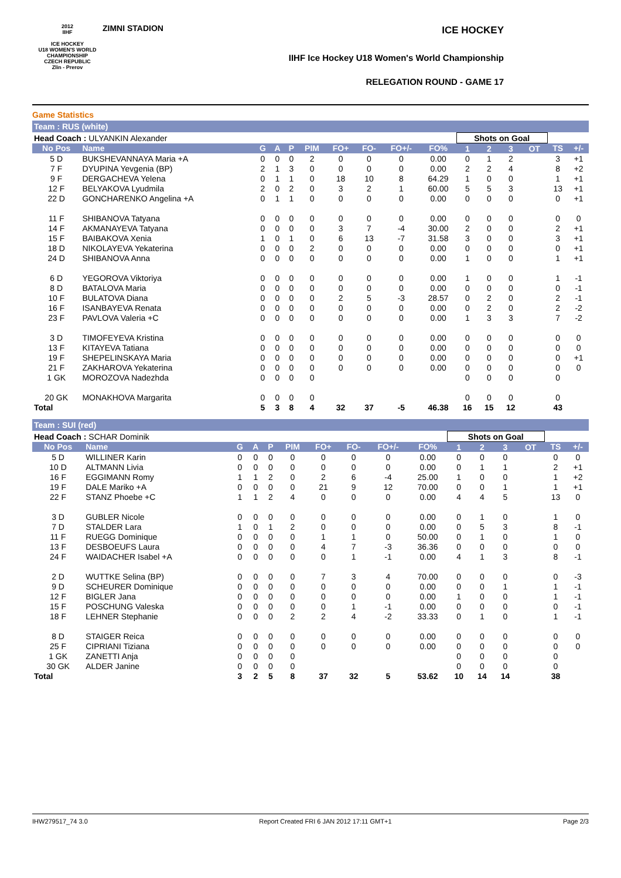2012
IIHF
ICE HOCKEY
U18 WOMEN'S WORLD
CHAMPIONSHIP
CZECH REPUBLIC
Zlin - Prerov
ZIMNI STADION
ICE HOCKEY
IIHF Ice Hockey U18 Women's World Championship
RELEGATION ROUND - GAME 17
Game Statistics
Team : RUS (white)
| Head Coach : ULYANKIN Alexander | | | | | | | | | | Shots on Goal | | | | | |
| No Pos | Name | G | A | P | PIM | FO+ | FO- | FO+/- | FO% | 1 | 2 | 3 | OT | TS | +/- |
| 5 D | BUKSHEVANNAYA Maria +A | 0 | 0 | 0 | 2 | 0 | 0 | 0 | 0.00 | 0 | 1 | 2 | | 3 | +1 |
| 7 F | DYUPINA Yevgenia (BP) | 2 | 1 | 3 | 0 | 0 | 0 | 0 | 0.00 | 2 | 2 | 4 | | 8 | +2 |
| 9 F | DERGACHEVA Yelena | 0 | 1 | 1 | 0 | 18 | 10 | 8 | 64.29 | 1 | 0 | 0 | | 1 | +1 |
| 12 F | BELYAKOVA Lyudmila | 2 | 0 | 2 | 0 | 3 | 2 | 1 | 60.00 | 5 | 5 | 3 | | 13 | +1 |
| 22 D | GONCHARENKO Angelina +A | 0 | 1 | 1 | 0 | 0 | 0 | 0 | 0.00 | 0 | 0 | 0 | | 0 | +1 |
| 11 F | SHIBANOVA Tatyana | 0 | 0 | 0 | 0 | 0 | 0 | 0 | 0.00 | 0 | 0 | 0 | | 0 | 0 |
| 14 F | AKMANAYEVA Tatyana | 0 | 0 | 0 | 0 | 3 | 7 | -4 | 30.00 | 2 | 0 | 0 | | 2 | +1 |
| 15 F | BAIBAKOVA Xenia | 1 | 0 | 1 | 0 | 6 | 13 | -7 | 31.58 | 3 | 0 | 0 | | 3 | +1 |
| 18 D | NIKOLAYEVA Yekaterina | 0 | 0 | 0 | 2 | 0 | 0 | 0 | 0.00 | 0 | 0 | 0 | | 0 | +1 |
| 24 D | SHIBANOVA Anna | 0 | 0 | 0 | 0 | 0 | 0 | 0 | 0.00 | 1 | 0 | 0 | | 1 | +1 |
| 6 D | YEGOROVA Viktoriya | 0 | 0 | 0 | 0 | 0 | 0 | 0 | 0.00 | 1 | 0 | 0 | | 1 | -1 |
| 8 D | BATALOVA Maria | 0 | 0 | 0 | 0 | 0 | 0 | 0 | 0.00 | 0 | 0 | 0 | | 0 | -1 |
| 10 F | BULATOVA Diana | 0 | 0 | 0 | 0 | 2 | 5 | -3 | 28.57 | 0 | 2 | 0 | | 2 | -1 |
| 16 F | ISANBAYEVA Renata | 0 | 0 | 0 | 0 | 0 | 0 | 0 | 0.00 | 0 | 2 | 0 | | 2 | -2 |
| 23 F | PAVLOVA Valeria +C | 0 | 0 | 0 | 0 | 0 | 0 | 0 | 0.00 | 1 | 3 | 3 | | 7 | -2 |
| 3 D | TIMOFEYEVA Kristina | 0 | 0 | 0 | 0 | 0 | 0 | 0 | 0.00 | 0 | 0 | 0 | | 0 | 0 |
| 13 F | KITAYEVA Tatiana | 0 | 0 | 0 | 0 | 0 | 0 | 0 | 0.00 | 0 | 0 | 0 | | 0 | 0 |
| 19 F | SHEPELINSKAYA Maria | 0 | 0 | 0 | 0 | 0 | 0 | 0 | 0.00 | 0 | 0 | 0 | | 0 | +1 |
| 21 F | ZAKHAROVA Yekaterina | 0 | 0 | 0 | 0 | 0 | 0 | 0 | 0.00 | 0 | 0 | 0 | | 0 | 0 |
| 1 GK | MOROZOVA Nadezhda | 0 | 0 | 0 | 0 | | | | | 0 | 0 | 0 | | 0 | |
| 20 GK | MONAKHOVA Margarita | 0 | 0 | 0 | 0 | | | | | 0 | 0 | 0 | | 0 | |
| Total | | 5 | 3 | 8 | 4 | 32 | 37 | -5 | 46.38 | 16 | 15 | 12 | | 43 | |
Team : SUI (red)
| Head Coach : SCHAR Dominik | | | | | | | | | | Shots on Goal | | | | | |
| No Pos | Name | G | A | P | PIM | FO+ | FO- | FO+/- | FO% | 1 | 2 | 3 | OT | TS | +/- |
| 5 D | WILLINER Karin | 0 | 0 | 0 | 0 | 0 | 0 | 0 | 0.00 | 0 | 0 | 0 | | 0 | 0 |
| 10 D | ALTMANN Livia | 0 | 0 | 0 | 0 | 0 | 0 | 0 | 0.00 | 0 | 1 | 1 | | 2 | +1 |
| 16 F | EGGIMANN Romy | 1 | 1 | 2 | 0 | 2 | 6 | -4 | 25.00 | 1 | 0 | 0 | | 1 | +2 |
| 19 F | DALE Mariko +A | 0 | 0 | 0 | 0 | 21 | 9 | 12 | 70.00 | 0 | 0 | 1 | | 1 | +1 |
| 22 F | STANZ Phoebe +C | 1 | 1 | 2 | 4 | 0 | 0 | 0 | 0.00 | 4 | 4 | 5 | | 13 | 0 |
| 3 D | GUBLER Nicole | 0 | 0 | 0 | 0 | 0 | 0 | 0 | 0.00 | 0 | 1 | 0 | | 1 | 0 |
| 7 D | STALDER Lara | 1 | 0 | 1 | 2 | 0 | 0 | 0 | 0.00 | 0 | 5 | 3 | | 8 | -1 |
| 11 F | RUEGG Dominique | 0 | 0 | 0 | 0 | 1 | 1 | 0 | 50.00 | 0 | 1 | 0 | | 1 | 0 |
| 13 F | DESBOEUFS Laura | 0 | 0 | 0 | 0 | 4 | 7 | -3 | 36.36 | 0 | 0 | 0 | | 0 | 0 |
| 24 F | WAIDACHER Isabel +A | 0 | 0 | 0 | 0 | 0 | 1 | -1 | 0.00 | 4 | 1 | 3 | | 8 | -1 |
| 2 D | WUTTKE Selina (BP) | 0 | 0 | 0 | 0 | 7 | 3 | 4 | 70.00 | 0 | 0 | 0 | | 0 | -3 |
| 9 D | SCHEURER Dominique | 0 | 0 | 0 | 0 | 0 | 0 | 0 | 0.00 | 0 | 0 | 1 | | 1 | -1 |
| 12 F | BIGLER Jana | 0 | 0 | 0 | 0 | 0 | 0 | 0 | 0.00 | 1 | 0 | 0 | | 1 | -1 |
| 15 F | POSCHUNG Valeska | 0 | 0 | 0 | 0 | 0 | 1 | -1 | 0.00 | 0 | 0 | 0 | | 0 | -1 |
| 18 F | LEHNER Stephanie | 0 | 0 | 0 | 2 | 2 | 4 | -2 | 33.33 | 0 | 1 | 0 | | 1 | -1 |
| 8 D | STAIGER Reica | 0 | 0 | 0 | 0 | 0 | 0 | 0 | 0.00 | 0 | 0 | 0 | | 0 | 0 |
| 25 F | CIPRIANI Tiziana | 0 | 0 | 0 | 0 | 0 | 0 | 0 | 0.00 | 0 | 0 | 0 | | 0 | 0 |
| 1 GK | ZANETTI Anja | 0 | 0 | 0 | 0 | | | | | 0 | 0 | 0 | | 0 | |
| 30 GK | ALDER Janine | 0 | 0 | 0 | 0 | | | | | 0 | 0 | 0 | | 0 | |
| Total | | 3 | 2 | 5 | 8 | 37 | 32 | 5 | 53.62 | 10 | 14 | 14 | | 38 | |
IHW279517_74 3.0 Report Created FRI 6 JAN 2012 17:11 GMT+1 Page 2/3